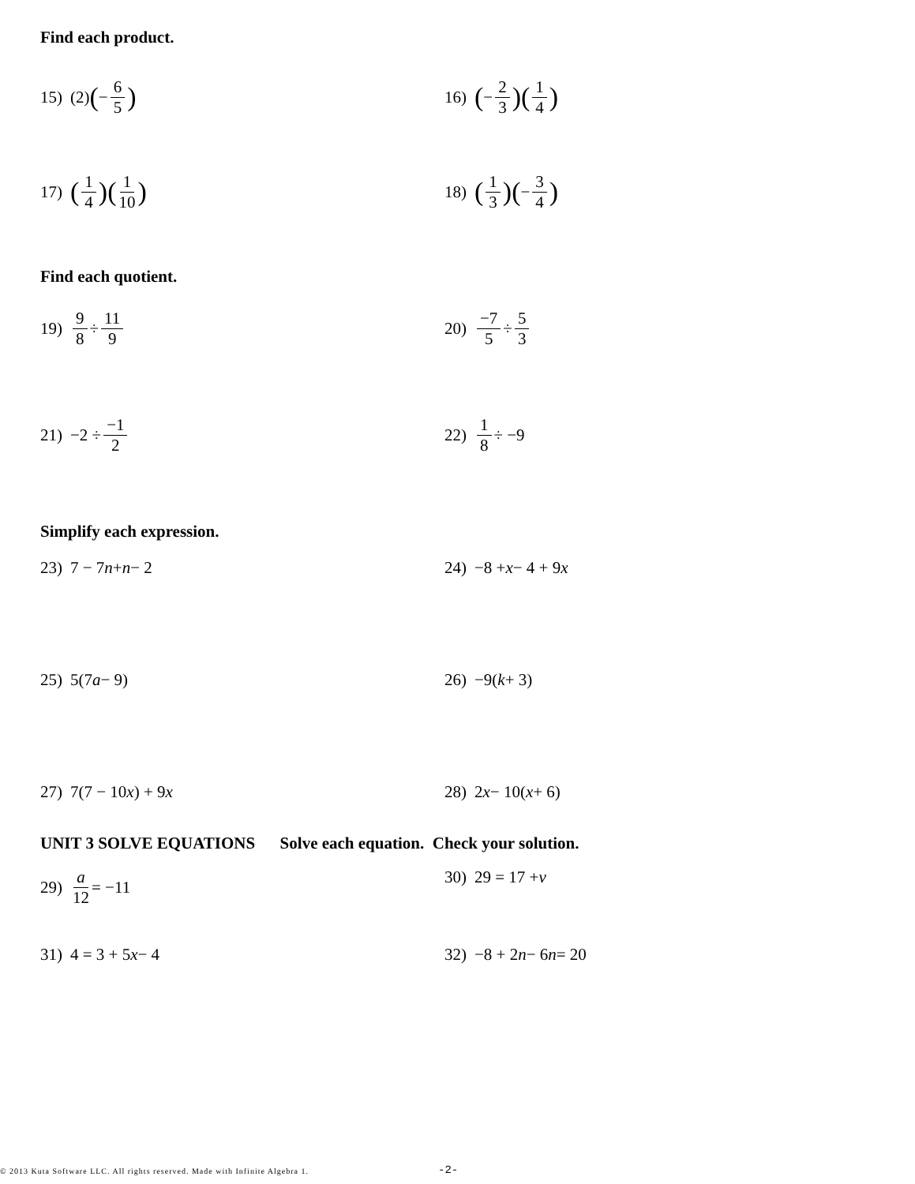Find each product.
15) (2) (− 6 5)
16) (− 2 3)(1 4)
17) (1 4)(1 10)
18) (1 3)(− 3 4)
Find each quotient.
19) 9 8 ÷ 11 9 20) −7 5 ÷ 5 3
21) −2 ÷ −1 2 22) 1 8 ÷ −9
Simplify each expression.
23) 7 − 7 n + n − 2 24) −8 + x − 4 + 9 x
25) 5(7 a − 9) 26) −9(k + 3)
27) 7(7 − 10 x) + 9 x 28) 2 x − 10(x + 6)
UNIT 3 SOLVE EQUATIONS Solve each equation. Check your solution.
29) a 12 = −11 30) 29 = 17 + v
31) 4 = 3 + 5 x − 4 32) −8 + 2 n − 6 n = 20
© 2013 Kuta Software LLC. All rights reserved. Made with Infinite Algebra 1.
-2-